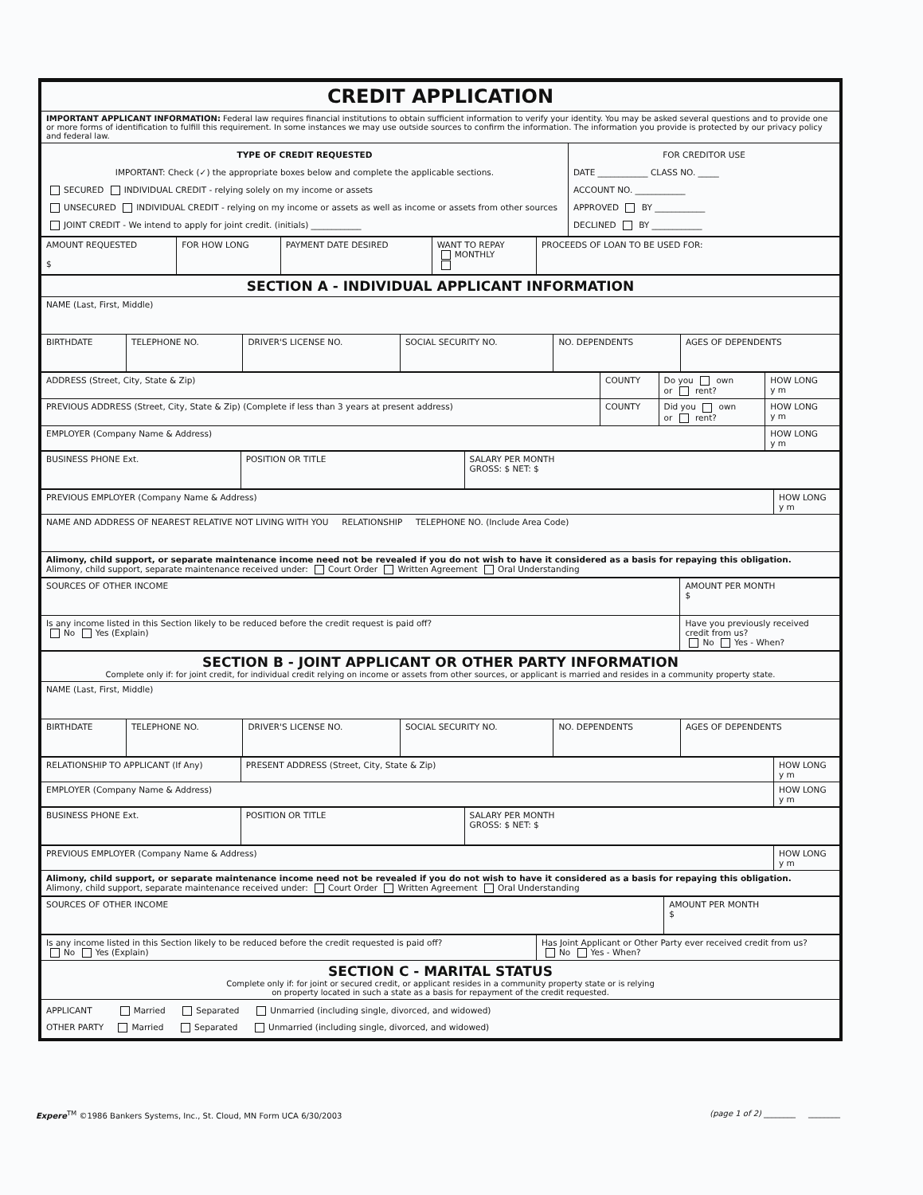| CREDIT APPLICATION | |
| IMPORTANT APPLICANT INFORMATION: Federal law requires financial institutions to obtain sufficient information to verify your identity. You may be asked several questions and to provide one or more forms of identification to fulfill this requirement. In some instances we may use outside sources to confirm the information. The information you provide is protected by our privacy policy and federal law. | |
| TYPE OF CREDIT REQUESTED IMPORTANT: Check (✓) the appropriate boxes below and complete the applicable sections. SECURED INDIVIDUAL CREDIT - relying solely on my income or assets UNSECURED INDIVIDUAL CREDIT - relying on my income or assets as well as income or assets from other sources JOINT CREDIT - We intend to apply for joint credit. (initials) ____________ | FOR CREDITOR USE DATE ____________ CLASS NO. _____ ACCOUNT NO. ____________ APPROVED BY ____________ DECLINED BY ____________ |
| AMOUNT REQUESTED $ | FOR HOW LONG | PAYMENT DATE DESIRED | WANT TO REPAY MONTHLY | PROCEEDS OF LOAN TO BE USED FOR: |
| SECTION A - INDIVIDUAL APPLICANT INFORMATION | | | | | |
| NAME (Last, First, Middle) | | | | | |
| BIRTHDATE | TELEPHONE NO. | DRIVER'S LICENSE NO. | SOCIAL SECURITY NO. | NO. DEPENDENTS | AGES OF DEPENDENTS |
| ADDRESS (Street, City, State & Zip) | COUNTY | Do you own or rent? | HOW LONG y m |
| PREVIOUS ADDRESS (Street, City, State & Zip) (Complete if less than 3 years at present address) | COUNTY | Did you own or rent? | HOW LONG y m |
| EMPLOYER (Company Name & Address) | | | HOW LONG y m |
| BUSINESS PHONE Ext. | POSITION OR TITLE | SALARY PER MONTH GROSS: $ NET: $ |
| PREVIOUS EMPLOYER (Company Name & Address) | HOW LONG y m |
| NAME AND ADDRESS OF NEAREST RELATIVE NOT LIVING WITH YOU RELATIONSHIP TELEPHONE NO. (Include Area Code) | |
| Alimony, child support, or separate maintenance income need not be revealed if you do not wish to have it considered as a basis for repaying this obligation. Alimony, child support, separate maintenance received under: Court Order Written Agreement Oral Understanding | |
| SOURCES OF OTHER INCOME | AMOUNT PER MONTH $ |
| Is any income listed in this Section likely to be reduced before the credit request is paid off? No Yes (Explain) | Have you previously received credit from us? No Yes - When? |
| SECTION B - JOINT APPLICANT OR OTHER PARTY INFORMATION Complete only if: for joint credit, for individual credit relying on income or assets from other sources, or applicant is married and resides in a community property state. | | | | | |
| NAME (Last, First, Middle) | | | | | |
| BIRTHDATE | TELEPHONE NO. | DRIVER'S LICENSE NO. | SOCIAL SECURITY NO. | NO. DEPENDENTS | AGES OF DEPENDENTS |
| RELATIONSHIP TO APPLICANT (If Any) | PRESENT ADDRESS (Street, City, State & Zip) | HOW LONG y m |
| EMPLOYER (Company Name & Address) | | HOW LONG y m |
| BUSINESS PHONE Ext. | POSITION OR TITLE | SALARY PER MONTH GROSS: $ NET: $ |
| PREVIOUS EMPLOYER (Company Name & Address) | HOW LONG y m |
| Alimony, child support, or separate maintenance income need not be revealed if you do not wish to have it considered as a basis for repaying this obligation. Alimony, child support, separate maintenance received under: Court Order Written Agreement Oral Understanding | |
| SOURCES OF OTHER INCOME | AMOUNT PER MONTH $ |
| Is any income listed in this Section likely to be reduced before the credit requested is paid off? No Yes (Explain) | Has Joint Applicant or Other Party ever received credit from us? No Yes - When? |
| SECTION C - MARITAL STATUS Complete only if: for joint or secured credit, or applicant resides in a community property state or is relying on property located in such a state as a basis for repayment of the credit requested. | |
| APPLICANT Married Separated Unmarried (including single, divorced, and widowed) OTHER PARTY Married Separated Unmarried (including single, divorced, and widowed) | |
Expere<sup>TM</sup> ©1986 Bankers Systems, Inc., St. Cloud, MN Form UCA 6/30/2003 (page 1 of 2) ________ ________